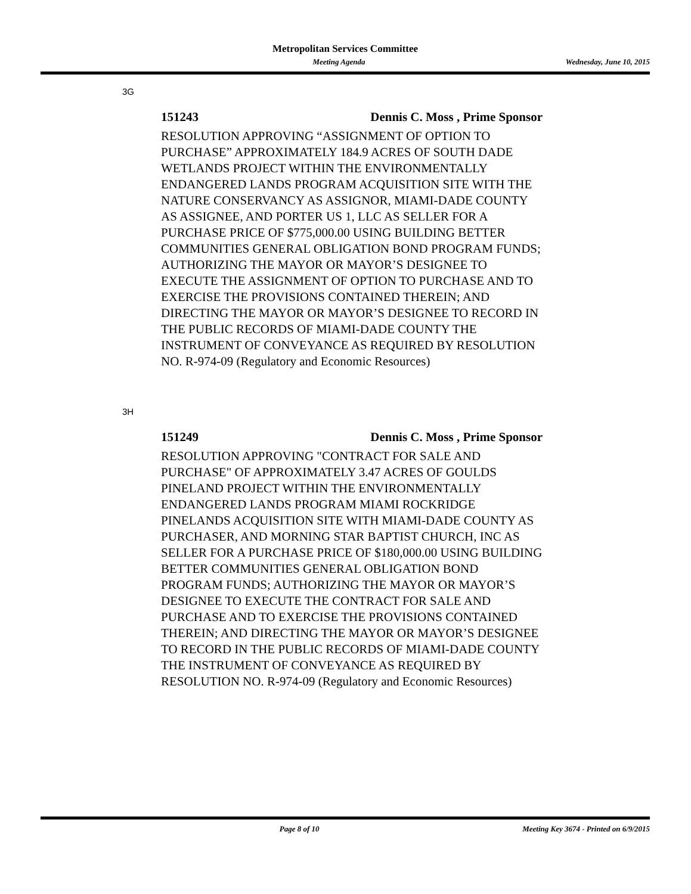Metropolitan Services Committee
Meeting Agenda Wednesday, June 10, 2015
3G
151243 Dennis C. Moss , Prime Sponsor
RESOLUTION APPROVING “ASSIGNMENT OF OPTION TO PURCHASE” APPROXIMATELY 184.9 ACRES OF SOUTH DADE WETLANDS PROJECT WITHIN THE ENVIRONMENTALLY ENDANGERED LANDS PROGRAM ACQUISITION SITE WITH THE NATURE CONSERVANCY AS ASSIGNOR, MIAMI-DADE COUNTY AS ASSIGNEE, AND PORTER US 1, LLC AS SELLER FOR A PURCHASE PRICE OF $775,000.00 USING BUILDING BETTER COMMUNITIES GENERAL OBLIGATION BOND PROGRAM FUNDS; AUTHORIZING THE MAYOR OR MAYOR’S DESIGNEE TO EXECUTE THE ASSIGNMENT OF OPTION TO PURCHASE AND TO EXERCISE THE PROVISIONS CONTAINED THEREIN; AND DIRECTING THE MAYOR OR MAYOR’S DESIGNEE TO RECORD IN THE PUBLIC RECORDS OF MIAMI-DADE COUNTY THE INSTRUMENT OF CONVEYANCE AS REQUIRED BY RESOLUTION NO. R-974-09 (Regulatory and Economic Resources)
3H
151249 Dennis C. Moss , Prime Sponsor
RESOLUTION APPROVING "CONTRACT FOR SALE AND PURCHASE" OF APPROXIMATELY 3.47 ACRES OF GOULDS PINELAND PROJECT WITHIN THE ENVIRONMENTALLY ENDANGERED LANDS PROGRAM MIAMI ROCKRIDGE PINELANDS ACQUISITION SITE WITH MIAMI-DADE COUNTY AS PURCHASER, AND MORNING STAR BAPTIST CHURCH, INC AS SELLER FOR A PURCHASE PRICE OF $180,000.00 USING BUILDING BETTER COMMUNITIES GENERAL OBLIGATION BOND PROGRAM FUNDS; AUTHORIZING THE MAYOR OR MAYOR’S DESIGNEE TO EXECUTE THE CONTRACT FOR SALE AND PURCHASE AND TO EXERCISE THE PROVISIONS CONTAINED THEREIN; AND DIRECTING THE MAYOR OR MAYOR’S DESIGNEE TO RECORD IN THE PUBLIC RECORDS OF MIAMI-DADE COUNTY THE INSTRUMENT OF CONVEYANCE AS REQUIRED BY RESOLUTION NO. R-974-09 (Regulatory and Economic Resources)
Page 8 of 10 Meeting Key 3674 - Printed on 6/9/2015